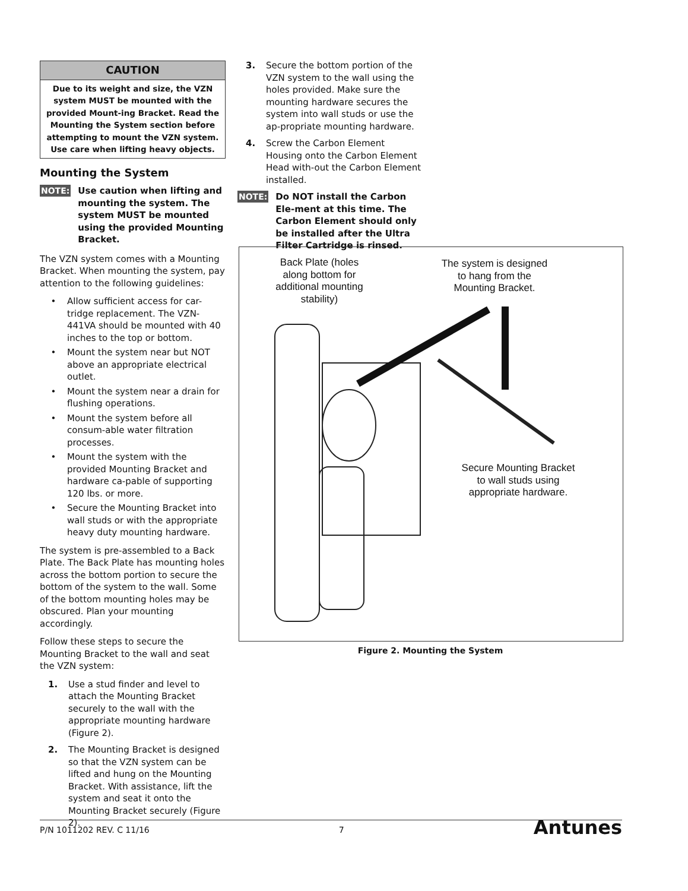CAUTION
Due to its weight and size, the VZN system MUST be mounted with the provided Mount-ing Bracket. Read the Mounting the System section before attempting to mount the VZN system. Use care when lifting heavy objects.
Mounting the System
NOTE: Use caution when lifting and mounting the system. The system MUST be mounted using the provided Mounting Bracket.
The VZN system comes with a Mounting Bracket. When mounting the system, pay attention to the following guidelines:
• Allow sufficient access for car-tridge replacement. The VZN-441VA should be mounted with 40 inches to the top or bottom.
• Mount the system near but NOT above an appropriate electrical outlet.
• Mount the system near a drain for flushing operations.
• Mount the system before all consum-able water filtration processes.
• Mount the system with the provided Mounting Bracket and hardware ca-pable of supporting 120 lbs. or more.
• Secure the Mounting Bracket into wall studs or with the appropriate heavy duty mounting hardware.
The system is pre-assembled to a Back Plate. The Back Plate has mounting holes across the bottom portion to secure the bottom of the system to the wall. Some of the bottom mounting holes may be obscured. Plan your mounting accordingly.
Follow these steps to secure the Mounting Bracket to the wall and seat the VZN system:
1. Use a stud finder and level to attach the Mounting Bracket securely to the wall with the appropriate mounting hardware (Figure 2).
2. The Mounting Bracket is designed so that the VZN system can be lifted and hung on the Mounting Bracket. With assistance, lift the system and seat it onto the Mounting Bracket securely (Figure 2).
3. Secure the bottom portion of the VZN system to the wall using the holes provided. Make sure the mounting hardware secures the system into wall studs or use the ap-propriate mounting hardware.
4. Screw the Carbon Element Housing onto the Carbon Element Head with-out the Carbon Element installed.
NOTE: Do NOT install the Carbon Ele-ment at this time. The Carbon Element should only be installed after the Ultra Filter Cartridge is rinsed.
Back Plate (holes along bottom for additional mounting stability)
The system is designed to hang from the Mounting Bracket.
Secure Mounting Bracket to wall studs using appropriate hardware.
Figure 2. Mounting the System
P/N 1011202 REV. C 11/16 7 Antunes